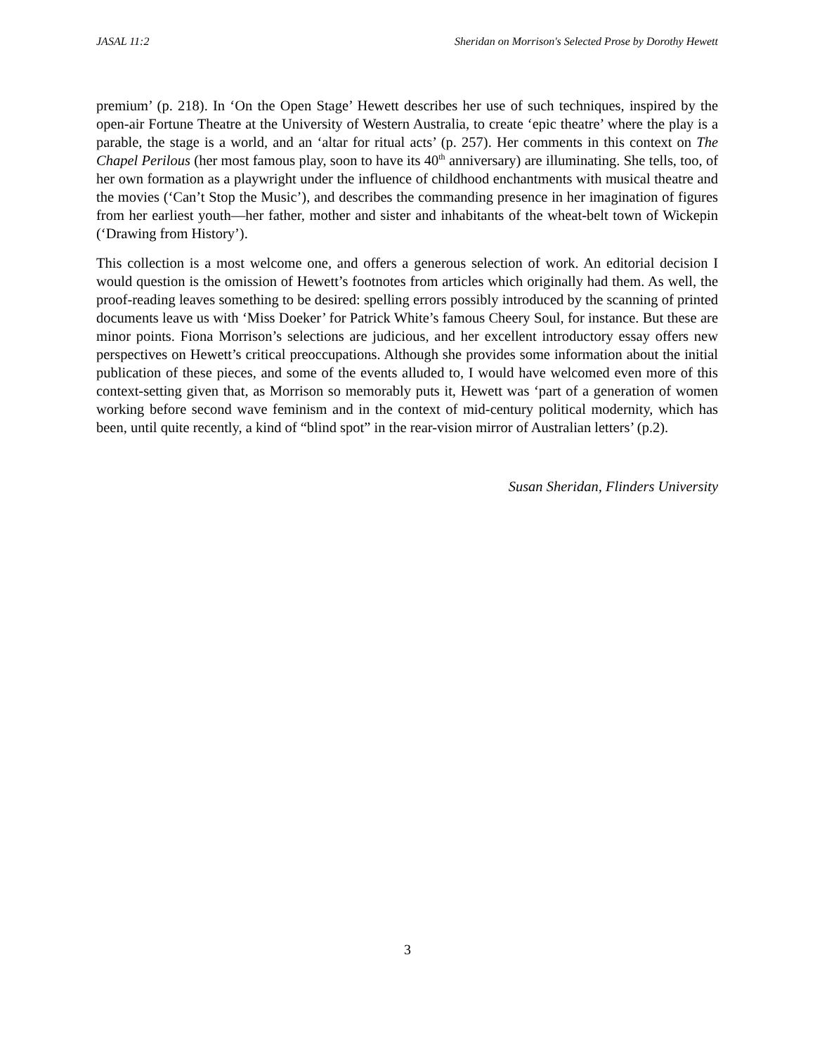JASAL 11:2 Sheridan on Morrison's Selected Prose by Dorothy Hewett
premium’ (p. 218). In ‘On the Open Stage’ Hewett describes her use of such techniques, inspired by the open-air Fortune Theatre at the University of Western Australia, to create ‘epic theatre’ where the play is a parable, the stage is a world, and an ‘altar for ritual acts’ (p. 257). Her comments in this context on The Chapel Perilous (her most famous play, soon to have its 40<sup>th</sup> anniversary) are illuminating. She tells, too, of her own formation as a playwright under the influence of childhood enchantments with musical theatre and the movies (‘Can’t Stop the Music’), and describes the commanding presence in her imagination of figures from her earliest youth—her father, mother and sister and inhabitants of the wheat-belt town of Wickepin (‘Drawing from History’).
This collection is a most welcome one, and offers a generous selection of work. An editorial decision I would question is the omission of Hewett’s footnotes from articles which originally had them. As well, the proof-reading leaves something to be desired: spelling errors possibly introduced by the scanning of printed documents leave us with ‘Miss Doeker’ for Patrick White’s famous Cheery Soul, for instance. But these are minor points. Fiona Morrison’s selections are judicious, and her excellent introductory essay offers new perspectives on Hewett’s critical preoccupations. Although she provides some information about the initial publication of these pieces, and some of the events alluded to, I would have welcomed even more of this context-setting given that, as Morrison so memorably puts it, Hewett was ‘part of a generation of women working before second wave feminism and in the context of mid-century political modernity, which has been, until quite recently, a kind of “blind spot” in the rear-vision mirror of Australian letters’ (p.2).
Susan Sheridan, Flinders University
3